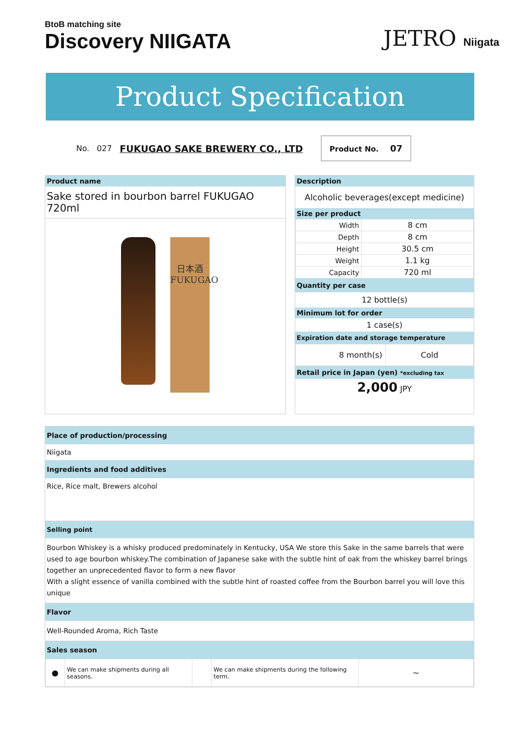BtoB matching site
Discovery NIIGATA
JETRO Niigata
Product Specification
No. 027 FUKUGAO SAKE BREWERY CO., LTD
Product No. 07
Product name
Sake stored in bourbon barrel FUKUGAO 720ml
日本酒 FUKUGAO
Description
Alcoholic beverages(except medicine)
Size per product
| Width | 8 cm |
| Depth | 8 cm |
| Height | 30.5 cm |
| Weight | 1.1 kg |
| Capacity | 720 ml |
Quantity per case
12 bottle(s)
Minimum lot for order
1 case(s)
Expiration date and storage temperature
| 8 month(s) | Cold |
Retail price in Japan (yen) *excluding tax
2,000 JPY
Place of production/processing
Niigata
Ingredients and food additives
Rice, Rice malt, Brewers alcohol
Selling point
Bourbon Whiskey is a whisky produced predominately in Kentucky, USA We store this Sake in the same barrels that were used to age bourbon whiskey.The combination of Japanese sake with the subtle hint of oak from the whiskey barrel brings together an unprecedented flavor to form a new flavor
With a slight essence of vanilla combined with the subtle hint of roasted coffee from the Bourbon barrel you will love this unique
Flavor
Well-Rounded Aroma, Rich Taste
Sales season
| ● | We can make shipments during all seasons. | | We can make shipments during the following term. | ~ |